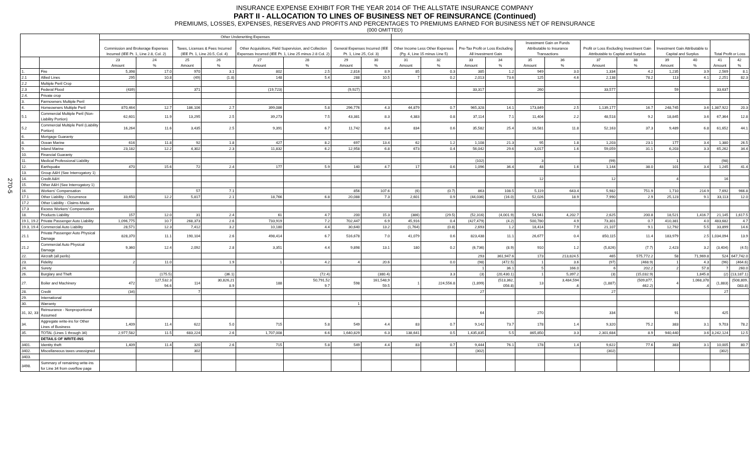270-5
INSURANCE EXPENSE EXHIBIT FOR THE YEAR 2014 OF THE ALLSTATE INSURANCE COMPANY
PART II - ALLOCATION TO LINES OF BUSINESS NET OF REINSURANCE (Continued)
PREMIUMS, LOSSES, EXPENSES, RESERVES AND PROFITS AND PERCENTAGES TO PREMIUMS EARNED FOR BUSINESS NET OF REINSURANCE
(000 OMITTED)
| | | Other Underwriting Expenses | | | | | | | | | | | | | | | | | | | |
| --- | --- | --- | --- | --- | --- | --- | --- | --- | --- | --- | --- | --- | --- | --- | --- | --- | --- | --- | --- | --- | --- |
| | | Commission and Brokerage Expenses Incurred (IEE Pt. 1, Line 2.8, Col. 2) | | Taxes, Licenses & Fees Incurred (IEE Pt. 1, Line 20.5, Col. 4) | | Other Acquisitions, Field Supervision, and Collection Expenses Incurred (IEE Pt. 1, Line 25 minus 2.8 Col. 2) | | General Expenses Incurred (IEE Pt. 1, Line 25, Col. 3) | | Other Income Less Other Expenses (Pg. 4, Line 15 minus Line 5) | | Pre-Tax Profit or Loss Excluding All Investment Gain | | Investment Gain on Funds Attributable to Insurance Transactions | | Profit or Loss Excluding Investment Gain Attributable to Capital and Surplus | | Investment Gain Attributable to Capital and Surplus | | Total Profit or Loss | |
| | | 23 Amount | 24 % | 25 Amount | 26 % | 27 Amount | 28 % | 29 Amount | 30 % | 31 Amount | 32 % | 33 Amount | 34 % | 35 Amount | 36 % | 37 Amount | 38 % | 39 Amount | 40 % | 41 Amount | 42 % |
| 1. | Fire | 5,398 | 17.0 | 970 | 3.1 | 802 | 2.5 | 2,816 | 8.9 | 85 | 0.3 | 385 | 1.2 | 949 | 3.0 | 1,334 | 4.2 | 1,235 | 3.9 | 2,569 | 8.1 |
| 2.1 | Allied Lines | 295 | 10.8 | (49) | (1.8) | 148 | 5.4 | 288 | 10.5 | 7 | 0.2 | 2,013 | 73.6 | 125 | 4.6 | 2,138 | 78.2 | 113 | 4.1 | 2,251 | 82.3 |
| 2.2 | Multiple Peril Crop | | | | | | | | | | | | | | | | | | | | |
| 2.3 | Federal Flood | (439) | | 371 | | (19,723) | | (9,927) | | | | 33,317 | | 260 | | 33,577 | | 59 | | 33,637 | |
| 2.4. | Private crop | | | | | | | | | | | | | | | | | | | | |
| 3. | Farmowners Multiple Peril | | | | | | | | | | | | | | | | | | | | |
| 4. | Homeowners Multiple Peril | 870,464 | 12.7 | 186,106 | 2.7 | 399,086 | 5.8 | 296,776 | 4.3 | 44,879 | 0.7 | 965,328 | 14.1 | 173,849 | 2.5 | 1,139,177 | 16.7 | 248,745 | 3.6 | 1,387,922 | 20.3 |
| 5.1 | Commercial Multiple Peril (Non-Liability Portion) | 62,601 | 11.9 | 13,295 | 2.5 | 39,273 | 7.5 | 43,381 | 8.3 | 4,383 | 0.8 | 37,114 | 7.1 | 11,404 | 2.2 | 48,518 | 9.2 | 18,845 | 3.6 | 67,364 | 12.8 |
| 5.2 | Commercial Multiple Peril (Liability Portion) | 16,264 | 11.6 | 3,435 | 2.5 | 9,391 | 6.7 | 11,742 | 8.4 | 834 | 0.6 | 35,582 | 25.4 | 16,581 | 11.8 | 52,163 | 37.3 | 9,489 | 6.8 | 61,652 | 44.1 |
| 6. | Mortgage Guaranty | | | | | | | | | | | | | | | | | | | | |
| 8. | Ocean Marine | 616 | 11.8 | 92 | 1.8 | 427 | 8.2 | 697 | 13.4 | 62 | 1.2 | 1,108 | 21.3 | 95 | 1.8 | 1,203 | 23.1 | 177 | 3.4 | 1,380 | 26.5 |
| 9. | Inland Marine | 23,182 | 12.2 | 4,302 | 2.3 | 11,832 | 6.2 | 12,958 | 6.8 | 673 | 0.4 | 56,042 | 29.6 | 3,017 | 1.6 | 59,059 | 31.1 | 6,203 | 3.3 | 65,262 | 34.4 |
| 10. | Financial Guaranty | | | | | | | | | | | | | | | | | | | | |
| 11. | Medical Professional Liability | | | | | | | | | | | (102) | | 3 | | (99) | | 1 | | (98) | |
| 12. | Earthquake | 470 | 15.6 | 72 | 2.4 | 177 | 5.9 | 140 | 4.7 | 17 | 0.6 | 1,096 | 36.4 | 48 | 1.6 | 1,144 | 38.0 | 101 | 3.4 | 1,245 | 41.4 |
| 13. | Group A&H (See Interrogatory 1) | | | | | | | | | | | | | | | | | | | | |
| 14. | Credit A&H | | | | | | | | | | | | | 12 | | 12 | | 4 | | 16 | |
| 15. | Other A&H (See Interrogatory 1) | | | | | | | | | | | | | | | | | | | | |
| 16. | Workers' Compensation | | | 57 | 7.1 | | | 856 | 107.6 | (6) | (0.7) | 863 | 108.5 | 5,119 | 643.4 | 5,982 | 751.9 | 1,710 | 214.9 | 7,692 | 966.8 |
| 17.1 | Other Liability - Occurrence | 33,650 | 12.2 | 5,817 | 2.1 | 18,766 | 6.8 | 20,088 | 7.3 | 2,601 | 0.9 | (44,036) | (16.0) | 52,026 | 18.9 | 7,990 | 2.9 | 25,123 | 9.1 | 33,113 | 12.0 |
| 17.2 | Other Liability - Claims-Made | | | | | | | | | | | | | | | | | | | | |
| 17.3 | Excess Workers' Compensation | | | | | | | | | | | | | | | | | | | | |
| 18. | Products Liability | 157 | 12.0 | 31 | 2.4 | 61 | 4.7 | 200 | 15.3 | (386) | (29.5) | (52,316) | (4,001.9) | 54,941 | 4,202.7 | 2,625 | 200.8 | 18,521 | 1,416.7 | 21,145 | 1,617.5 |
| 19.1, 19.2 | Private Passenger Auto Liability | 1,096,775 | 10.7 | 268,373 | 2.6 | 733,919 | 7.2 | 702,447 | 6.9 | 45,916 | 0.4 | (427,479) | (4.2) | 500,780 | 4.9 | 73,301 | 0.7 | 410,381 | 4.0 | 483,682 | 4.7 |
| 19.3, 19.4 | Commercial Auto Liability | 28,571 | 12.3 | 7,412 | 3.2 | 10,180 | 4.4 | 30,640 | 13.2 | (1,764) | (0.8) | 2,693 | 1.2 | 18,414 | 7.9 | 21,107 | 9.1 | 12,792 | 5.5 | 33,899 | 14.6 |
| 21.1 | Private Passenger Auto Physical Damage | 828,370 | 11.1 | 190,104 | 2.6 | 498,414 | 6.7 | 516,678 | 7.0 | 41,079 | 0.6 | 823,438 | 11.1 | 26,677 | 0.4 | 850,115 | 11.4 | 183,979 | 2.5 | 1,034,094 | 13.9 |
| 21.2 | Commercial Auto Physical Damage | 9,360 | 12.4 | 2,092 | 2.8 | 3,351 | 4.4 | 9,898 | 13.1 | 180 | 0.2 | (6,736) | (8.9) | 910 | 1.2 | (5,826) | (7.7) | 2,423 | 3.2 | (3,404) | (4.5) |
| 22. | Aircraft (all perils) | | | | | | | | | | | 293 | 361,947.6 | 173 | 213,824.5 | 465 | 575,772.2 | 58 | 71,969.8 | 524 | 647,742.0 |
| 23. | Fidelity | 2 | 11.0 | | 1.9 | 1 | 4.2 | 4 | 20.6 | | 0.0 | (98) | (472.5) | 1 | 3.6 | (97) | (468.9) | 1 | 4.3 | (96) | (464.6) |
| 24. | Surety | | | | | | | | | | | 1 | 36.1 | 5 | 166.0 | 6 | 202.2 | 2 | 57.8 | 7 | 260.0 |
| 26. | Burglary and Theft | | (175.5) | | (36.1) | | (72.4) | | (380.4) | | 3.3 | (3) | (20,430.1) | 1 | 5,397.2 | (3) | (15,032.9) | | 1,845.8 | (2) | (13,187.1) |
| 27. | Boiler and Machinery | 472 | 127,532.3 94.6 | 114 | 30,826,21 8.9 | 188 | 50,791,52 9.7 | 598 | 161,548,9 59.5 | 1 | 224,556.8 | (1,899) | (513,362, 056.8) | 13 | 3,484,594 .6 | (1,887) | (509,877, 462.2) | 4 | 1,068,378 .4 | (1,883) | (508,809, 083.8) |
| 28. | Credit | (34) | | 7 | | | | | | | | 27 | | | | 27 | | | | 27 | |
| 29. | International | | | | | | | | | | | | | | | | | | | | |
| 30. | Warranty | | | | | | | 1 | | | | | | | | | | | | | |
| 31, 32, 33 | Reinsurance - Nonproportional Assumed | | | | | | | | | | | 64 | | 270 | | 334 | | 91 | | 425 | |
| 34. | Aggregate write-ins for Other Lines of Business | 1,409 | 11.4 | 622 | 5.0 | 715 | 5.8 | 549 | 4.4 | 83 | 0.7 | 9,142 | 73.7 | 178 | 1.4 | 9,320 | 75.2 | 383 | 3.1 | 9,703 | 78.2 |
| 35. | TOTAL (Lines 1 through 34) | 2,977,582 | 11.5 | 683,224 | 2.6 | 1,707,008 | 6.6 | 1,640,829 | 6.3 | 138,641 | 0.5 | 1,435,835 | 5.5 | 865,850 | 3.3 | 2,301,684 | 8.9 | 940,440 | 3.6 | 3,242,124 | 12.5 |
| | DETAILS OF WRITE-INS | | | | | | | | | | | | | | | | | | | | |
| 3401. | Identity theft | 1,409 | 11.4 | 320 | 2.6 | 715 | 5.8 | 549 | 4.4 | 83 | 0.7 | 9,444 | 76.1 | 178 | 1.4 | 9,622 | 77.6 | 383 | 3.1 | 10,005 | 80.7 |
| 3402. | Miscellaneous taxes unassigned | | | 302 | | | | | | | | (302) | | | | (302) | | | | (302) | |
| 3403. | | | | | | | | | | | | | | | | | | | | | |
| 3498. | Summary of remaining write-ins for Line 34 from overflow page | | | | | | | | | | | | | | | | | | | | |